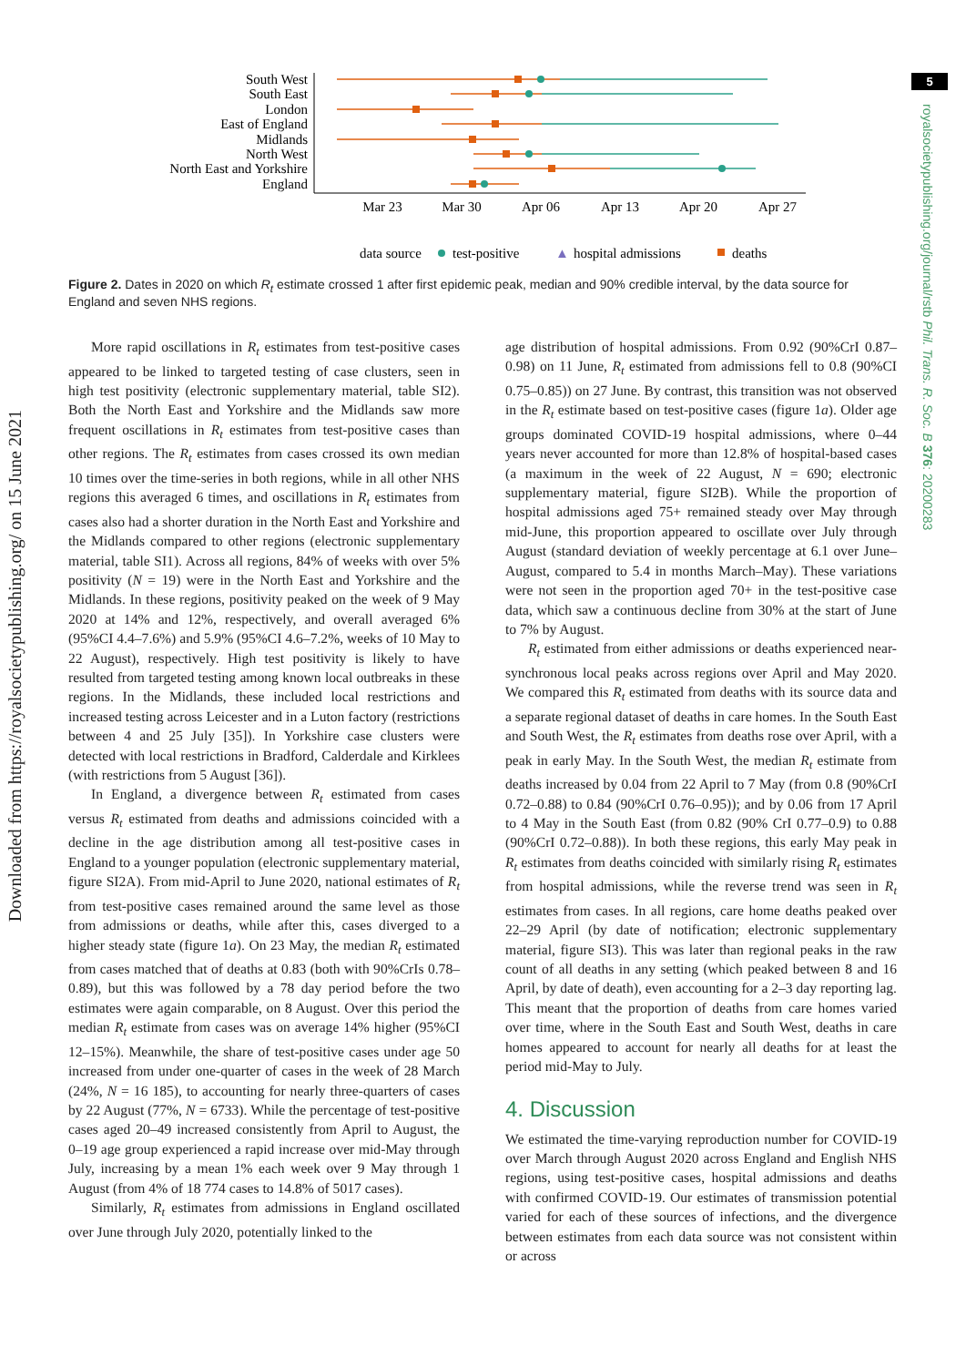Downloaded from https://royalsocietypublishing.org/ on 15 June 2021
5
royalsocietypublishing.org/journal/rstb Phil. Trans. R. Soc. B 376: 20200283
South West
South East
London
East of England
Midlands
North West
North East and Yorkshire
England
Mar 23
Mar 30
Apr 06
Apr 13
Apr 20
Apr 27
data source
test-positive
▲
hospital admissions
deaths
Figure 2. Dates in 2020 on which R<sub>t</sub> estimate crossed 1 after first epidemic peak, median and 90% credible interval, by the data source for England and seven NHS regions.
More rapid oscillations in R<sub>t</sub> estimates from test-positive cases appeared to be linked to targeted testing of case clusters, seen in high test positivity (electronic supplementary material, table SI2). Both the North East and Yorkshire and the Midlands saw more frequent oscillations in R<sub>t</sub> estimates from test-positive cases than other regions. The R<sub>t</sub> estimates from cases crossed its own median 10 times over the time-series in both regions, while in all other NHS regions this averaged 6 times, and oscillations in R<sub>t</sub> estimates from cases also had a shorter duration in the North East and Yorkshire and the Midlands compared to other regions (electronic supplementary material, table SI1). Across all regions, 84% of weeks with over 5% positivity (N = 19) were in the North East and Yorkshire and the Midlands. In these regions, positivity peaked on the week of 9 May 2020 at 14% and 12%, respectively, and overall averaged 6% (95%CI 4.4–7.6%) and 5.9% (95%CI 4.6–7.2%, weeks of 10 May to 22 August), respectively. High test positivity is likely to have resulted from targeted testing among known local outbreaks in these regions. In the Midlands, these included local restrictions and increased testing across Leicester and in a Luton factory (restrictions between 4 and 25 July [35]). In Yorkshire case clusters were detected with local restrictions in Bradford, Calderdale and Kirklees (with restrictions from 5 August [36]).
In England, a divergence between R<sub>t</sub> estimated from cases versus R<sub>t</sub> estimated from deaths and admissions coincided with a decline in the age distribution among all test-positive cases in England to a younger population (electronic supplementary material, figure SI2A). From mid-April to June 2020, national estimates of R<sub>t</sub> from test-positive cases remained around the same level as those from admissions or deaths, while after this, cases diverged to a higher steady state (figure 1a). On 23 May, the median R<sub>t</sub> estimated from cases matched that of deaths at 0.83 (both with 90%CrIs 0.78–0.89), but this was followed by a 78 day period before the two estimates were again comparable, on 8 August. Over this period the median R<sub>t</sub> estimate from cases was on average 14% higher (95%CI 12–15%). Meanwhile, the share of test-positive cases under age 50 increased from under one-quarter of cases in the week of 28 March (24%, N = 16 185), to accounting for nearly three-quarters of cases by 22 August (77%, N = 6733). While the percentage of test-positive cases aged 20–49 increased consistently from April to August, the 0–19 age group experienced a rapid increase over mid-May through July, increasing by a mean 1% each week over 9 May through 1 August (from 4% of 18 774 cases to 14.8% of 5017 cases).
Similarly, R<sub>t</sub> estimates from admissions in England oscillated over June through July 2020, potentially linked to the
age distribution of hospital admissions. From 0.92 (90%CrI 0.87–0.98) on 11 June, R<sub>t</sub> estimated from admissions fell to 0.8 (90%CI 0.75–0.85)) on 27 June. By contrast, this transition was not observed in the R<sub>t</sub> estimate based on test-positive cases (figure 1a). Older age groups dominated COVID-19 hospital admissions, where 0–44 years never accounted for more than 12.8% of hospital-based cases (a maximum in the week of 22 August, N = 690; electronic supplementary material, figure SI2B). While the proportion of hospital admissions aged 75+ remained steady over May through mid-June, this proportion appeared to oscillate over July through August (standard deviation of weekly percentage at 6.1 over June–August, compared to 5.4 in months March–May). These variations were not seen in the proportion aged 70+ in the test-positive case data, which saw a continuous decline from 30% at the start of June to 7% by August.
R<sub>t</sub> estimated from either admissions or deaths experienced near-synchronous local peaks across regions over April and May 2020. We compared this R<sub>t</sub> estimated from deaths with its source data and a separate regional dataset of deaths in care homes. In the South East and South West, the R<sub>t</sub> estimates from deaths rose over April, with a peak in early May. In the South West, the median R<sub>t</sub> estimate from deaths increased by 0.04 from 22 April to 7 May (from 0.8 (90%CrI 0.72–0.88) to 0.84 (90%CrI 0.76–0.95)); and by 0.06 from 17 April to 4 May in the South East (from 0.82 (90% CrI 0.77–0.9) to 0.88 (90%CrI 0.72–0.88)). In both these regions, this early May peak in R<sub>t</sub> estimates from deaths coincided with similarly rising R<sub>t</sub> estimates from hospital admissions, while the reverse trend was seen in R<sub>t</sub> estimates from cases. In all regions, care home deaths peaked over 22–29 April (by date of notification; electronic supplementary material, figure SI3). This was later than regional peaks in the raw count of all deaths in any setting (which peaked between 8 and 16 April, by date of death), even accounting for a 2–3 day reporting lag. This meant that the proportion of deaths from care homes varied over time, where in the South East and South West, deaths in care homes appeared to account for nearly all deaths for at least the period mid-May to July.
4. Discussion
We estimated the time-varying reproduction number for COVID-19 over March through August 2020 across England and English NHS regions, using test-positive cases, hospital admissions and deaths with confirmed COVID-19. Our estimates of transmission potential varied for each of these sources of infections, and the divergence between estimates from each data source was not consistent within or across